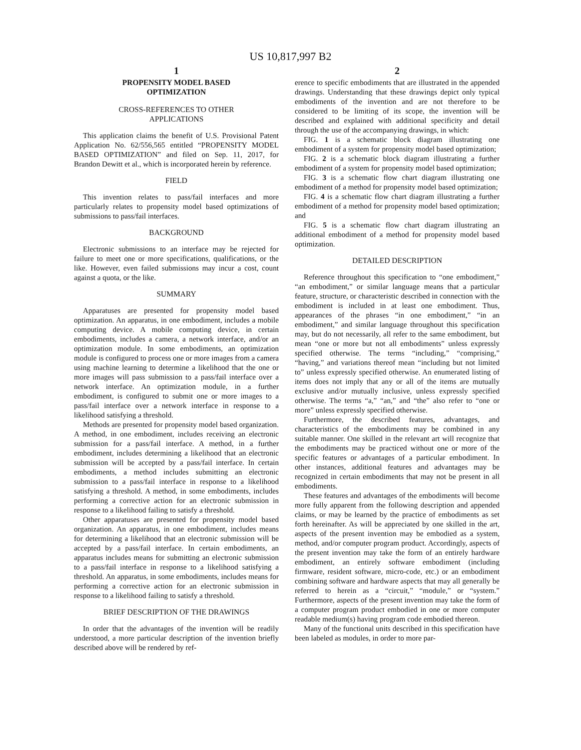US 10,817,997 B2
1
PROPENSITY MODEL BASED
OPTIMIZATION
CROSS-REFERENCES TO OTHER
APPLICATIONS
This application claims the benefit of U.S. Provisional Patent Application No. 62/556,565 entitled “PROPENSITY MODEL BASED OPTIMIZATION” and filed on Sep. 11, 2017, for Brandon Dewitt et al., which is incorporated herein by reference.
FIELD
This invention relates to pass/fail interfaces and more particularly relates to propensity model based optimizations of submissions to pass/fail interfaces.
BACKGROUND
Electronic submissions to an interface may be rejected for failure to meet one or more specifications, qualifications, or the like. However, even failed submissions may incur a cost, count against a quota, or the like.
SUMMARY
Apparatuses are presented for propensity model based optimization. An apparatus, in one embodiment, includes a mobile computing device. A mobile computing device, in certain embodiments, includes a camera, a network interface, and/or an optimization module. In some embodiments, an optimization module is configured to process one or more images from a camera using machine learning to determine a likelihood that the one or more images will pass submission to a pass/fail interface over a network interface. An optimization module, in a further embodiment, is configured to submit one or more images to a pass/fail interface over a network interface in response to a likelihood satisfying a threshold.
Methods are presented for propensity model based organization. A method, in one embodiment, includes receiving an electronic submission for a pass/fail interface. A method, in a further embodiment, includes determining a likelihood that an electronic submission will be accepted by a pass/fail interface. In certain embodiments, a method includes submitting an electronic submission to a pass/fail interface in response to a likelihood satisfying a threshold. A method, in some embodiments, includes performing a corrective action for an electronic submission in response to a likelihood failing to satisfy a threshold.
Other apparatuses are presented for propensity model based organization. An apparatus, in one embodiment, includes means for determining a likelihood that an electronic submission will be accepted by a pass/fail interface. In certain embodiments, an apparatus includes means for submitting an electronic submission to a pass/fail interface in response to a likelihood satisfying a threshold. An apparatus, in some embodiments, includes means for performing a corrective action for an electronic submission in response to a likelihood failing to satisfy a threshold.
BRIEF DESCRIPTION OF THE DRAWINGS
In order that the advantages of the invention will be readily understood, a more particular description of the invention briefly described above will be rendered by ref-
2
erence to specific embodiments that are illustrated in the appended drawings. Understanding that these drawings depict only typical embodiments of the invention and are not therefore to be considered to be limiting of its scope, the invention will be described and explained with additional specificity and detail through the use of the accompanying drawings, in which:
FIG. 1 is a schematic block diagram illustrating one embodiment of a system for propensity model based optimization;
FIG. 2 is a schematic block diagram illustrating a further embodiment of a system for propensity model based optimization;
FIG. 3 is a schematic flow chart diagram illustrating one embodiment of a method for propensity model based optimization;
FIG. 4 is a schematic flow chart diagram illustrating a further embodiment of a method for propensity model based optimization; and
FIG. 5 is a schematic flow chart diagram illustrating an additional embodiment of a method for propensity model based optimization.
DETAILED DESCRIPTION
Reference throughout this specification to “one embodiment,” “an embodiment,” or similar language means that a particular feature, structure, or characteristic described in connection with the embodiment is included in at least one embodiment. Thus, appearances of the phrases “in one embodiment,” “in an embodiment,” and similar language throughout this specification may, but do not necessarily, all refer to the same embodiment, but mean “one or more but not all embodiments” unless expressly specified otherwise. The terms “including,” “comprising,” “having,” and variations thereof mean “including but not limited to” unless expressly specified otherwise. An enumerated listing of items does not imply that any or all of the items are mutually exclusive and/or mutually inclusive, unless expressly specified otherwise. The terms “a,” “an,” and “the” also refer to “one or more” unless expressly specified otherwise.
Furthermore, the described features, advantages, and characteristics of the embodiments may be combined in any suitable manner. One skilled in the relevant art will recognize that the embodiments may be practiced without one or more of the specific features or advantages of a particular embodiment. In other instances, additional features and advantages may be recognized in certain embodiments that may not be present in all embodiments.
These features and advantages of the embodiments will become more fully apparent from the following description and appended claims, or may be learned by the practice of embodiments as set forth hereinafter. As will be appreciated by one skilled in the art, aspects of the present invention may be embodied as a system, method, and/or computer program product. Accordingly, aspects of the present invention may take the form of an entirely hardware embodiment, an entirely software embodiment (including firmware, resident software, micro-code, etc.) or an embodiment combining software and hardware aspects that may all generally be referred to herein as a “circuit,” “module,” or “system.” Furthermore, aspects of the present invention may take the form of a computer program product embodied in one or more computer readable medium(s) having program code embodied thereon.
Many of the functional units described in this specification have been labeled as modules, in order to more par-